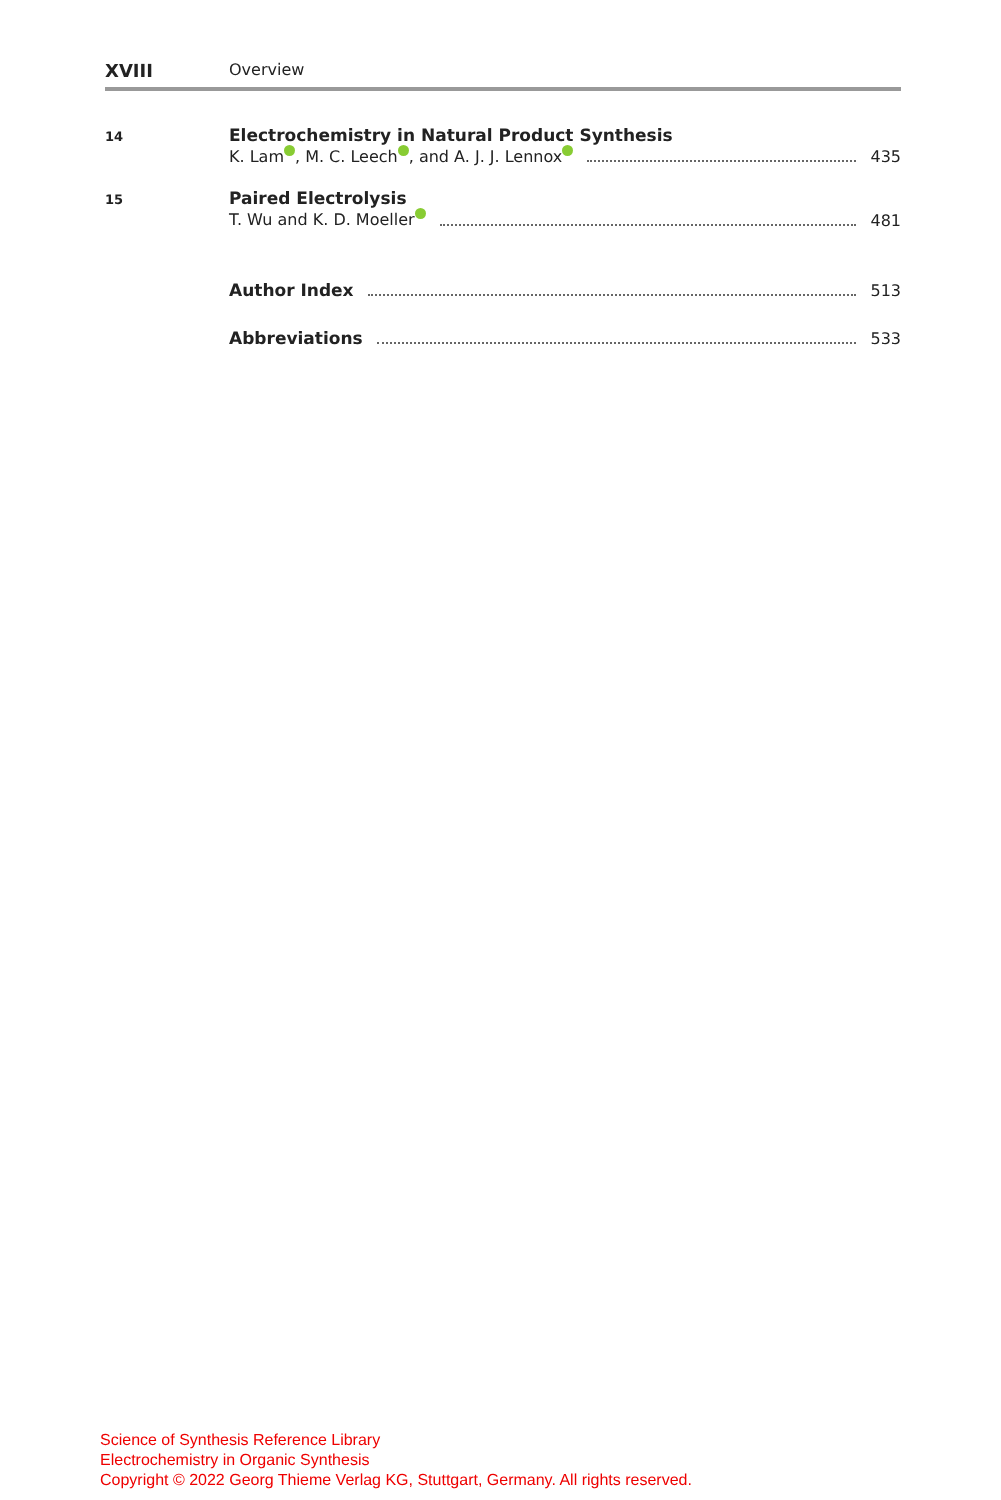XVIII Overview
14
Electrochemistry in Natural Product Synthesis
K. Lam , M. C. Leech , and A. J. J. Lennox 435
15
Paired Electrolysis
T. Wu and K. D. Moeller 481
Author Index 513
Abbreviations 533
Science of Synthesis Reference Library
Electrochemistry in Organic Synthesis
Copyright © 2022 Georg Thieme Verlag KG, Stuttgart, Germany. All rights reserved.